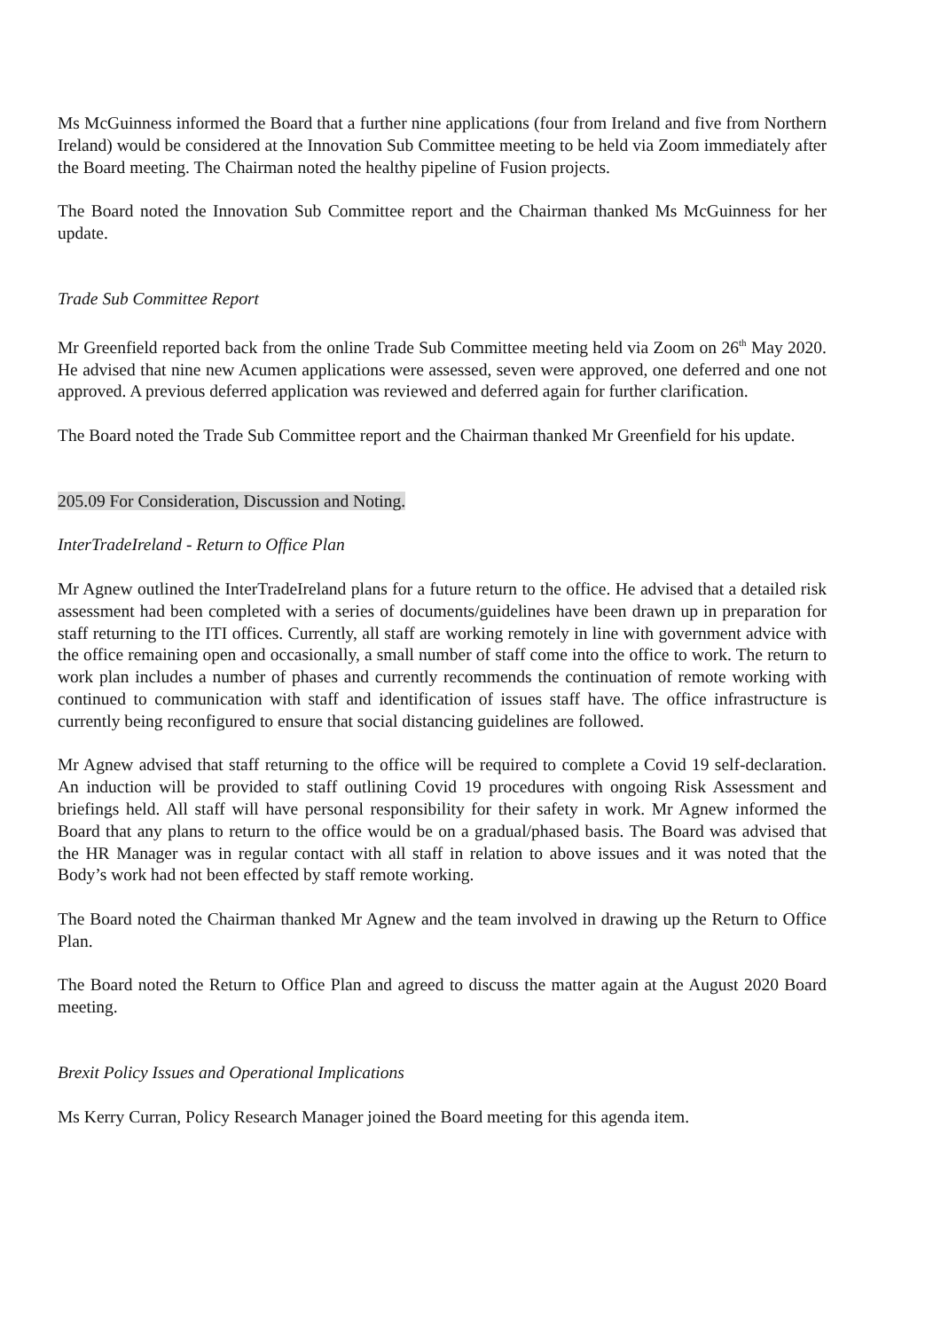Ms McGuinness informed the Board that a further nine applications (four from Ireland and five from Northern Ireland) would be considered at the Innovation Sub Committee meeting to be held via Zoom immediately after the Board meeting. The Chairman noted the healthy pipeline of Fusion projects.
The Board noted the Innovation Sub Committee report and the Chairman thanked Ms McGuinness for her update.
Trade Sub Committee Report
Mr Greenfield reported back from the online Trade Sub Committee meeting held via Zoom on 26<sup>th</sup> May 2020. He advised that nine new Acumen applications were assessed, seven were approved, one deferred and one not approved. A previous deferred application was reviewed and deferred again for further clarification.
The Board noted the Trade Sub Committee report and the Chairman thanked Mr Greenfield for his update.
205.09 For Consideration, Discussion and Noting.
InterTradeIreland - Return to Office Plan
Mr Agnew outlined the InterTradeIreland plans for a future return to the office. He advised that a detailed risk assessment had been completed with a series of documents/guidelines have been drawn up in preparation for staff returning to the ITI offices. Currently, all staff are working remotely in line with government advice with the office remaining open and occasionally, a small number of staff come into the office to work. The return to work plan includes a number of phases and currently recommends the continuation of remote working with continued to communication with staff and identification of issues staff have. The office infrastructure is currently being reconfigured to ensure that social distancing guidelines are followed.
Mr Agnew advised that staff returning to the office will be required to complete a Covid 19 self-declaration. An induction will be provided to staff outlining Covid 19 procedures with ongoing Risk Assessment and briefings held. All staff will have personal responsibility for their safety in work. Mr Agnew informed the Board that any plans to return to the office would be on a gradual/phased basis. The Board was advised that the HR Manager was in regular contact with all staff in relation to above issues and it was noted that the Body’s work had not been effected by staff remote working.
The Board noted the Chairman thanked Mr Agnew and the team involved in drawing up the Return to Office Plan.
The Board noted the Return to Office Plan and agreed to discuss the matter again at the August 2020 Board meeting.
Brexit Policy Issues and Operational Implications
Ms Kerry Curran, Policy Research Manager joined the Board meeting for this agenda item.